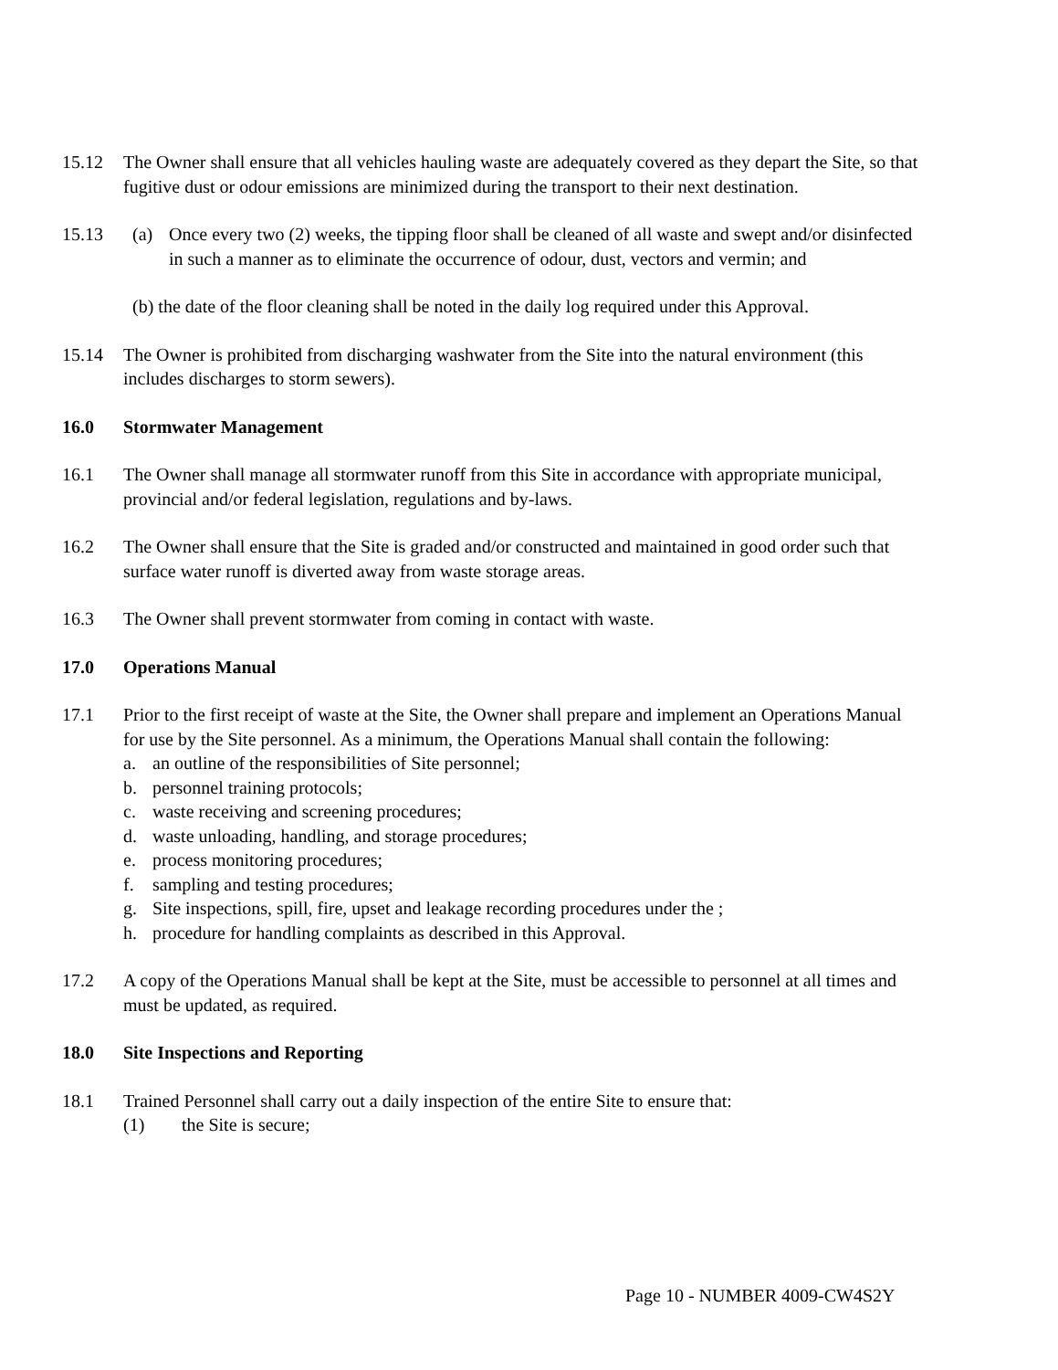15.12 The Owner shall ensure that all vehicles hauling waste are adequately covered as they depart the Site, so that fugitive dust or odour emissions are minimized during the transport to their next destination.
15.13 (a) Once every two (2) weeks, the tipping floor shall be cleaned of all waste and swept and/or disinfected in such a manner as to eliminate the occurrence of odour, dust, vectors and vermin; and
(b) the date of the floor cleaning shall be noted in the daily log required under this Approval.
15.14 The Owner is prohibited from discharging washwater from the Site into the natural environment (this includes discharges to storm sewers).
16.0 Stormwater Management
16.1 The Owner shall manage all stormwater runoff from this Site in accordance with appropriate municipal, provincial and/or federal legislation, regulations and by-laws.
16.2 The Owner shall ensure that the Site is graded and/or constructed and maintained in good order such that surface water runoff is diverted away from waste storage areas.
16.3 The Owner shall prevent stormwater from coming in contact with waste.
17.0 Operations Manual
17.1 Prior to the first receipt of waste at the Site, the Owner shall prepare and implement an Operations Manual for use by the Site personnel. As a minimum, the Operations Manual shall contain the following:
a. an outline of the responsibilities of Site personnel;
b. personnel training protocols;
c. waste receiving and screening procedures;
d. waste unloading, handling, and storage procedures;
e. process monitoring procedures;
f. sampling and testing procedures;
g. Site inspections, spill, fire, upset and leakage recording procedures under the ;
h. procedure for handling complaints as described in this Approval.
17.2 A copy of the Operations Manual shall be kept at the Site, must be accessible to personnel at all times and must be updated, as required.
18.0 Site Inspections and Reporting
18.1 Trained Personnel shall carry out a daily inspection of the entire Site to ensure that:
(1) the Site is secure;
Page 10 - NUMBER 4009-CW4S2Y